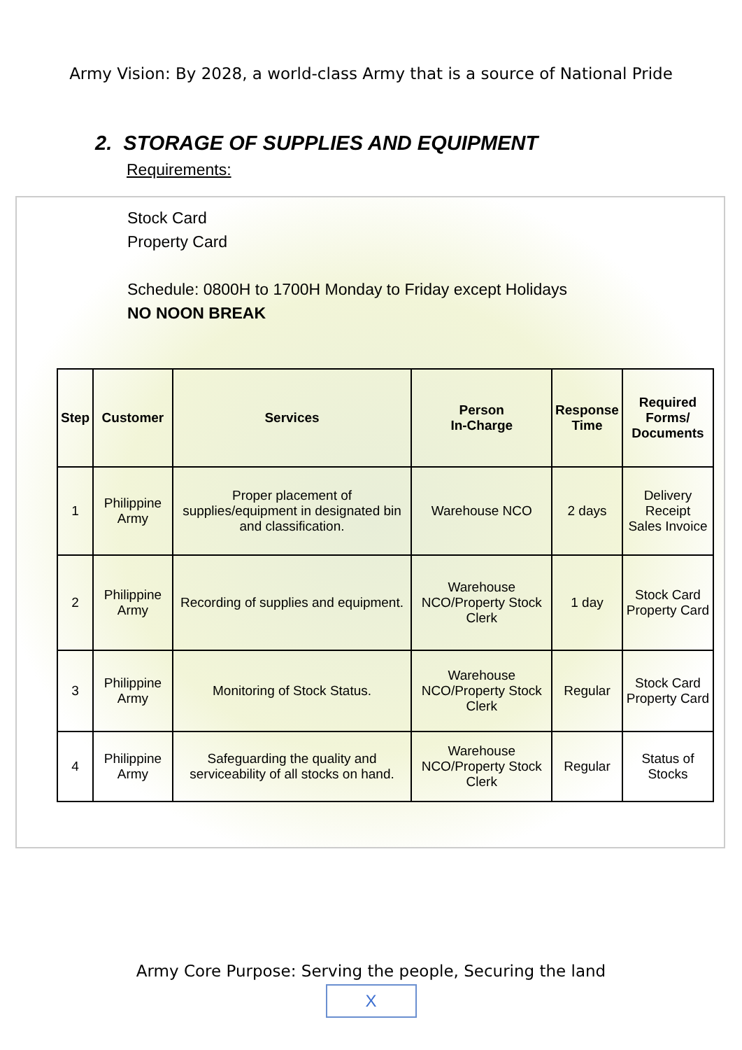Army Vision: By 2028, a world-class Army that is a source of National Pride
2. STORAGE OF SUPPLIES AND EQUIPMENT
Requirements:
Stock Card
Property Card
Schedule: 0800H to 1700H Monday to Friday except Holidays
NO NOON BREAK
| Step | Customer | Services | Person In-Charge | Response Time | Required Forms/ Documents |
| --- | --- | --- | --- | --- | --- |
| 1 | Philippine Army | Proper placement of supplies/equipment in designated bin and classification. | Warehouse NCO | 2 days | Delivery Receipt Sales Invoice |
| 2 | Philippine Army | Recording of supplies and equipment. | Warehouse NCO/Property Stock Clerk | 1 day | Stock Card Property Card |
| 3 | Philippine Army | Monitoring of Stock Status. | Warehouse NCO/Property Stock Clerk | Regular | Stock Card Property Card |
| 4 | Philippine Army | Safeguarding the quality and serviceability of all stocks on hand. | Warehouse NCO/Property Stock Clerk | Regular | Status of Stocks |
Army Core Purpose: Serving the people, Securing the land
X